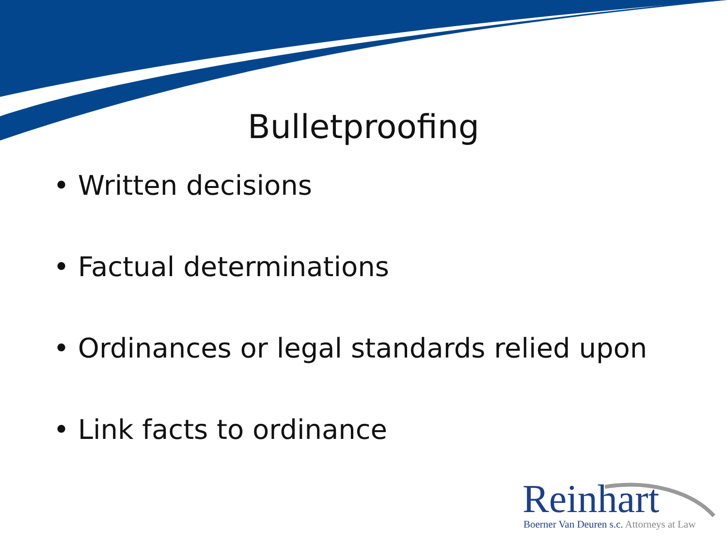Bulletproofing
• Written decisions
• Factual determinations
• Ordinances or legal standards relied upon
• Link facts to ordinance
Reinhart
Boerner Van Deuren s.c. Attorneys at Law